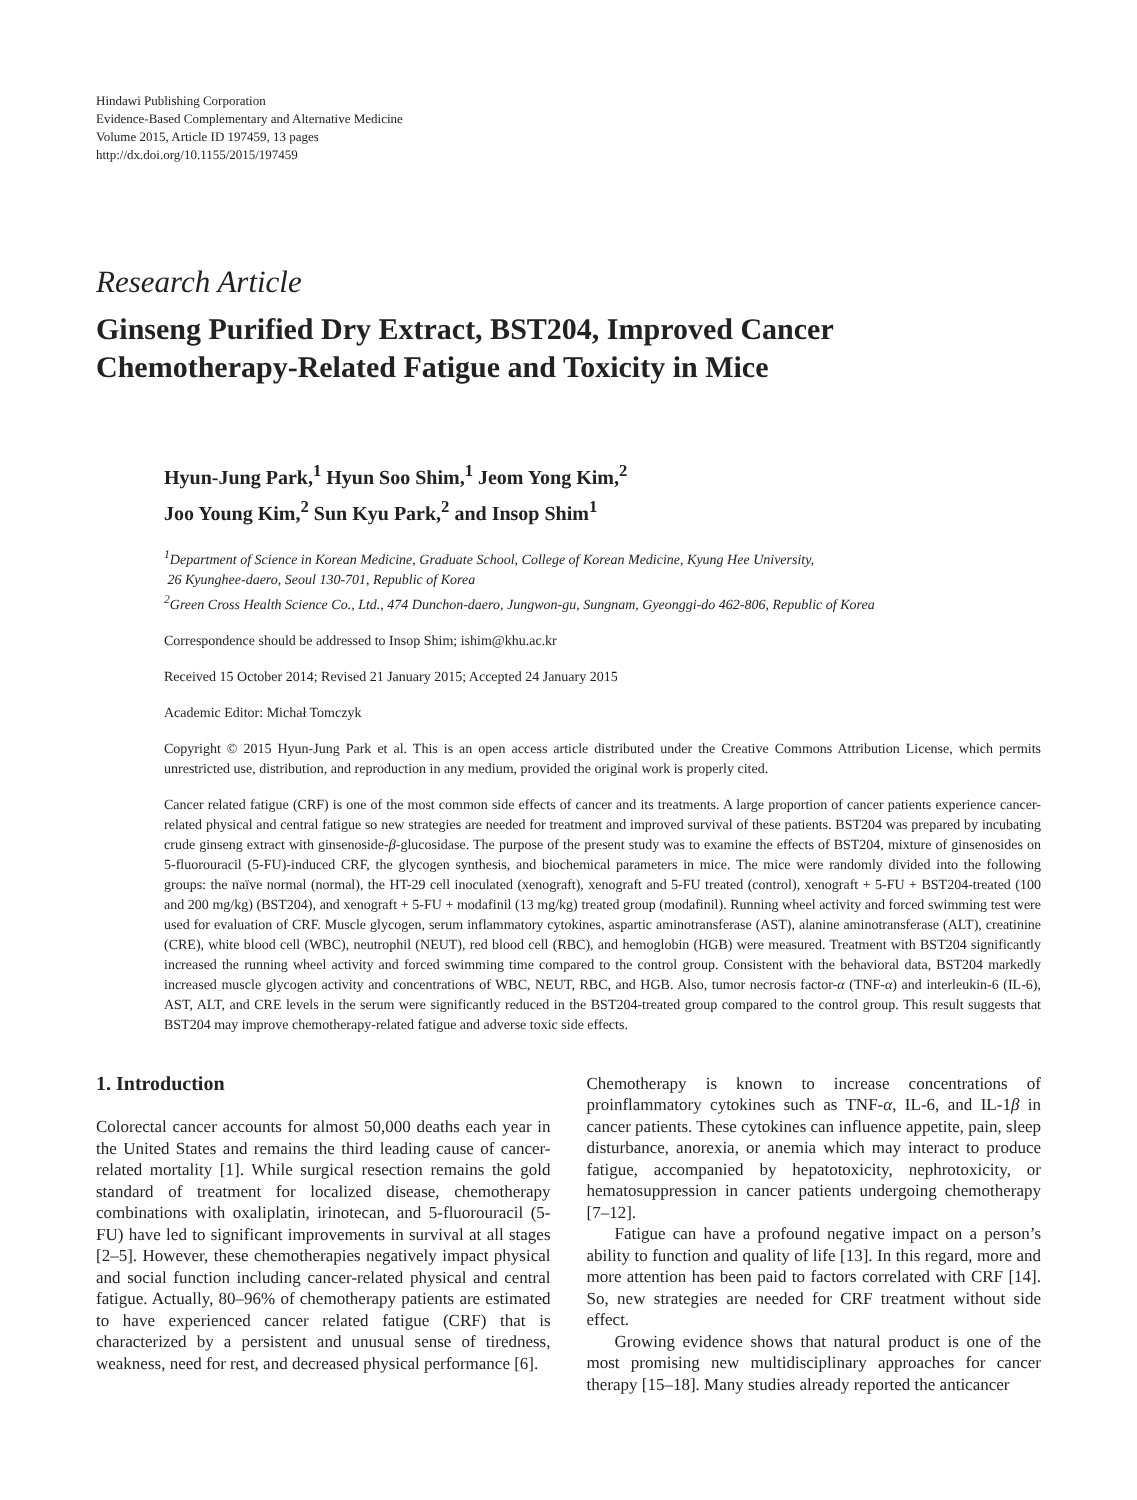Hindawi Publishing Corporation
Evidence-Based Complementary and Alternative Medicine
Volume 2015, Article ID 197459, 13 pages
http://dx.doi.org/10.1155/2015/197459
Research Article
Ginseng Purified Dry Extract, BST204, Improved Cancer Chemotherapy-Related Fatigue and Toxicity in Mice
Hyun-Jung Park,<sup>1</sup> Hyun Soo Shim,<sup>1</sup> Jeom Yong Kim,<sup>2</sup>
Joo Young Kim,<sup>2</sup> Sun Kyu Park,<sup>2</sup> and Insop Shim<sup>1</sup>
<sup>1</sup> Department of Science in Korean Medicine, Graduate School, College of Korean Medicine, Kyung Hee University,
26 Kyunghee-daero, Seoul 130-701, Republic of Korea
<sup>2</sup> Green Cross Health Science Co., Ltd., 474 Dunchon-daero, Jungwon-gu, Sungnam, Gyeonggi-do 462-806, Republic of Korea
Correspondence should be addressed to Insop Shim; ishim@khu.ac.kr
Received 15 October 2014; Revised 21 January 2015; Accepted 24 January 2015
Academic Editor: Michał Tomczyk
Copyright © 2015 Hyun-Jung Park et al. This is an open access article distributed under the Creative Commons Attribution License, which permits unrestricted use, distribution, and reproduction in any medium, provided the original work is properly cited.
Cancer related fatigue (CRF) is one of the most common side effects of cancer and its treatments. A large proportion of cancer patients experience cancer-related physical and central fatigue so new strategies are needed for treatment and improved survival of these patients. BST204 was prepared by incubating crude ginseng extract with ginsenoside-β-glucosidase. The purpose of the present study was to examine the effects of BST204, mixture of ginsenosides on 5-fluorouracil (5-FU)-induced CRF, the glycogen synthesis, and biochemical parameters in mice. The mice were randomly divided into the following groups: the naïve normal (normal), the HT-29 cell inoculated (xenograft), xenograft and 5-FU treated (control), xenograft + 5-FU + BST204-treated (100 and 200 mg/kg) (BST204), and xenograft + 5-FU + modafinil (13 mg/kg) treated group (modafinil). Running wheel activity and forced swimming test were used for evaluation of CRF. Muscle glycogen, serum inflammatory cytokines, aspartic aminotransferase (AST), alanine aminotransferase (ALT), creatinine (CRE), white blood cell (WBC), neutrophil (NEUT), red blood cell (RBC), and hemoglobin (HGB) were measured. Treatment with BST204 significantly increased the running wheel activity and forced swimming time compared to the control group. Consistent with the behavioral data, BST204 markedly increased muscle glycogen activity and concentrations of WBC, NEUT, RBC, and HGB. Also, tumor necrosis factor-α (TNF-α) and interleukin-6 (IL-6), AST, ALT, and CRE levels in the serum were significantly reduced in the BST204-treated group compared to the control group. This result suggests that BST204 may improve chemotherapy-related fatigue and adverse toxic side effects.
1. Introduction
Colorectal cancer accounts for almost 50,000 deaths each year in the United States and remains the third leading cause of cancer-related mortality [1]. While surgical resection remains the gold standard of treatment for localized disease, chemotherapy combinations with oxaliplatin, irinotecan, and 5-fluorouracil (5-FU) have led to significant improvements in survival at all stages [2–5]. However, these chemotherapies negatively impact physical and social function including cancer-related physical and central fatigue. Actually, 80–96% of chemotherapy patients are estimated to have experienced cancer related fatigue (CRF) that is characterized by a persistent and unusual sense of tiredness, weakness, need for rest, and decreased physical performance [6].
Chemotherapy is known to increase concentrations of proinflammatory cytokines such as TNF-α, IL-6, and IL-1β in cancer patients. These cytokines can influence appetite, pain, sleep disturbance, anorexia, or anemia which may interact to produce fatigue, accompanied by hepatotoxicity, nephrotoxicity, or hematosuppression in cancer patients undergoing chemotherapy [7–12].
Fatigue can have a profound negative impact on a person’s ability to function and quality of life [13]. In this regard, more and more attention has been paid to factors correlated with CRF [14]. So, new strategies are needed for CRF treatment without side effect.
Growing evidence shows that natural product is one of the most promising new multidisciplinary approaches for cancer therapy [15–18]. Many studies already reported the anticancer